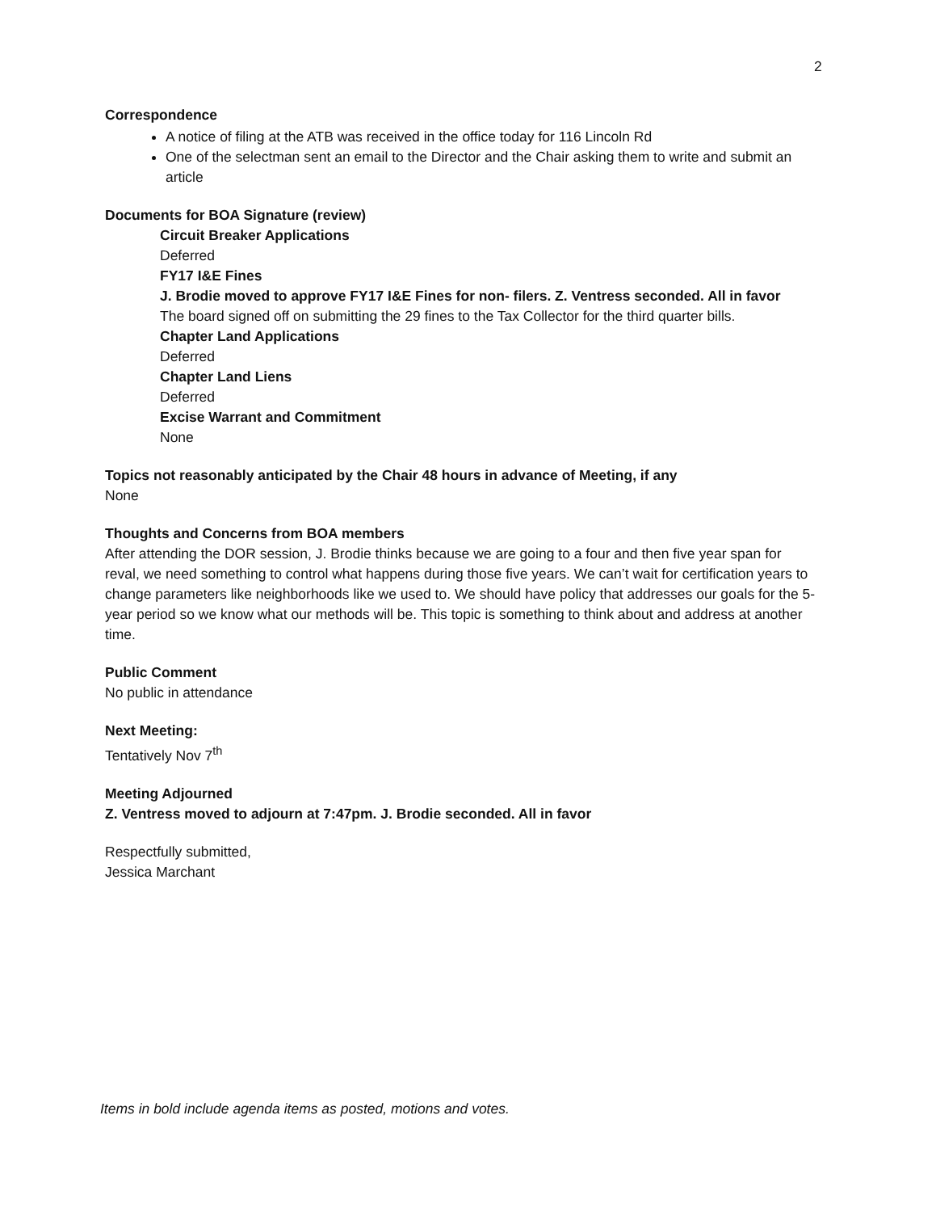2
Correspondence
A notice of filing at the ATB was received in the office today for 116 Lincoln Rd
One of the selectman sent an email to the Director and the Chair asking them to write and submit an article
Documents for BOA Signature (review)
Circuit Breaker Applications
Deferred
FY17 I&E Fines
J. Brodie moved to approve FY17 I&E Fines for non- filers. Z. Ventress seconded. All in favor
The board signed off on submitting the 29 fines to the Tax Collector for the third quarter bills.
Chapter Land Applications
Deferred
Chapter Land Liens
Deferred
Excise Warrant and Commitment
None
Topics not reasonably anticipated by the Chair 48 hours in advance of Meeting, if any
None
Thoughts and Concerns from BOA members
After attending the DOR session, J. Brodie thinks because we are going to a four and then five year span for reval, we need something to control what happens during those five years. We can’t wait for certification years to change parameters like neighborhoods like we used to. We should have policy that addresses our goals for the 5-year period so we know what our methods will be. This topic is something to think about and address at another time.
Public Comment
No public in attendance
Next Meeting:
Tentatively Nov 7<sup>th</sup>
Meeting Adjourned
Z. Ventress moved to adjourn at 7:47pm. J. Brodie seconded. All in favor
Respectfully submitted,
Jessica Marchant
Items in bold include agenda items as posted, motions and votes.